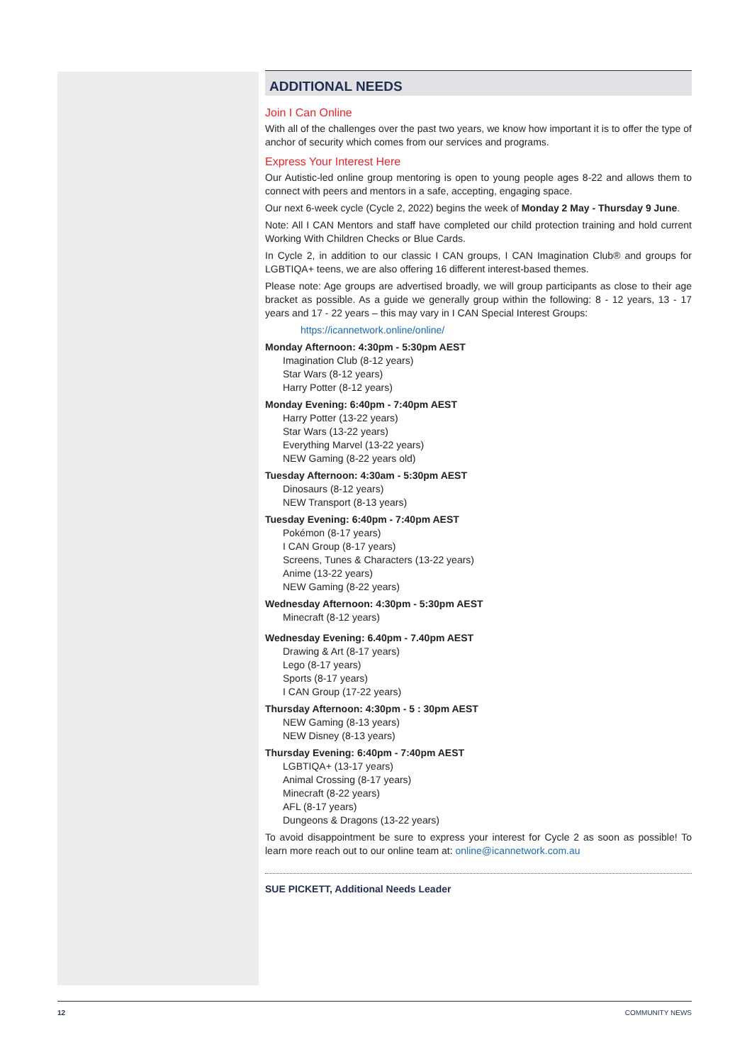ADDITIONAL NEEDS
Join I Can Online
With all of the challenges over the past two years, we know how important it is to offer the type of anchor of security which comes from our services and programs.
Express Your Interest Here
Our Autistic-led online group mentoring is open to young people ages 8-22 and allows them to connect with peers and mentors in a safe, accepting, engaging space.
Our next 6-week cycle (Cycle 2, 2022) begins the week of Monday 2 May - Thursday 9 June.
Note: All I CAN Mentors and staff have completed our child protection training and hold current Working With Children Checks or Blue Cards.
In Cycle 2, in addition to our classic I CAN groups, I CAN Imagination Club® and groups for LGBTIQA+ teens, we are also offering 16 different interest-based themes.
Please note: Age groups are advertised broadly, we will group participants as close to their age bracket as possible. As a guide we generally group within the following: 8 - 12 years, 13 - 17 years and 17 - 22 years – this may vary in I CAN Special Interest Groups:
https://icannetwork.online/online/
Monday Afternoon: 4:30pm - 5:30pm AEST
Imagination Club (8-12 years)
Star Wars (8-12 years)
Harry Potter (8-12 years)
Monday Evening: 6:40pm - 7:40pm AEST
Harry Potter (13-22 years)
Star Wars (13-22 years)
Everything Marvel (13-22 years)
NEW Gaming (8-22 years old)
Tuesday Afternoon: 4:30am - 5:30pm AEST
Dinosaurs (8-12 years)
NEW Transport (8-13 years)
Tuesday Evening: 6:40pm - 7:40pm AEST
Pokémon (8-17 years)
I CAN Group (8-17 years)
Screens, Tunes & Characters (13-22 years)
Anime (13-22 years)
NEW Gaming (8-22 years)
Wednesday Afternoon: 4:30pm - 5:30pm AEST
Minecraft (8-12 years)
Wednesday Evening: 6.40pm - 7.40pm AEST
Drawing & Art (8-17 years)
Lego (8-17 years)
Sports (8-17 years)
I CAN Group (17-22 years)
Thursday Afternoon: 4:30pm - 5 : 30pm AEST
NEW Gaming (8-13 years)
NEW Disney (8-13 years)
Thursday Evening: 6:40pm - 7:40pm AEST
LGBTIQA+ (13-17 years)
Animal Crossing (8-17 years)
Minecraft (8-22 years)
AFL (8-17 years)
Dungeons & Dragons (13-22 years)
To avoid disappointment be sure to express your interest for Cycle 2 as soon as possible! To learn more reach out to our online team at: online@icannetwork.com.au
SUE PICKETT, Additional Needs Leader
12 COMMUNITY NEWS